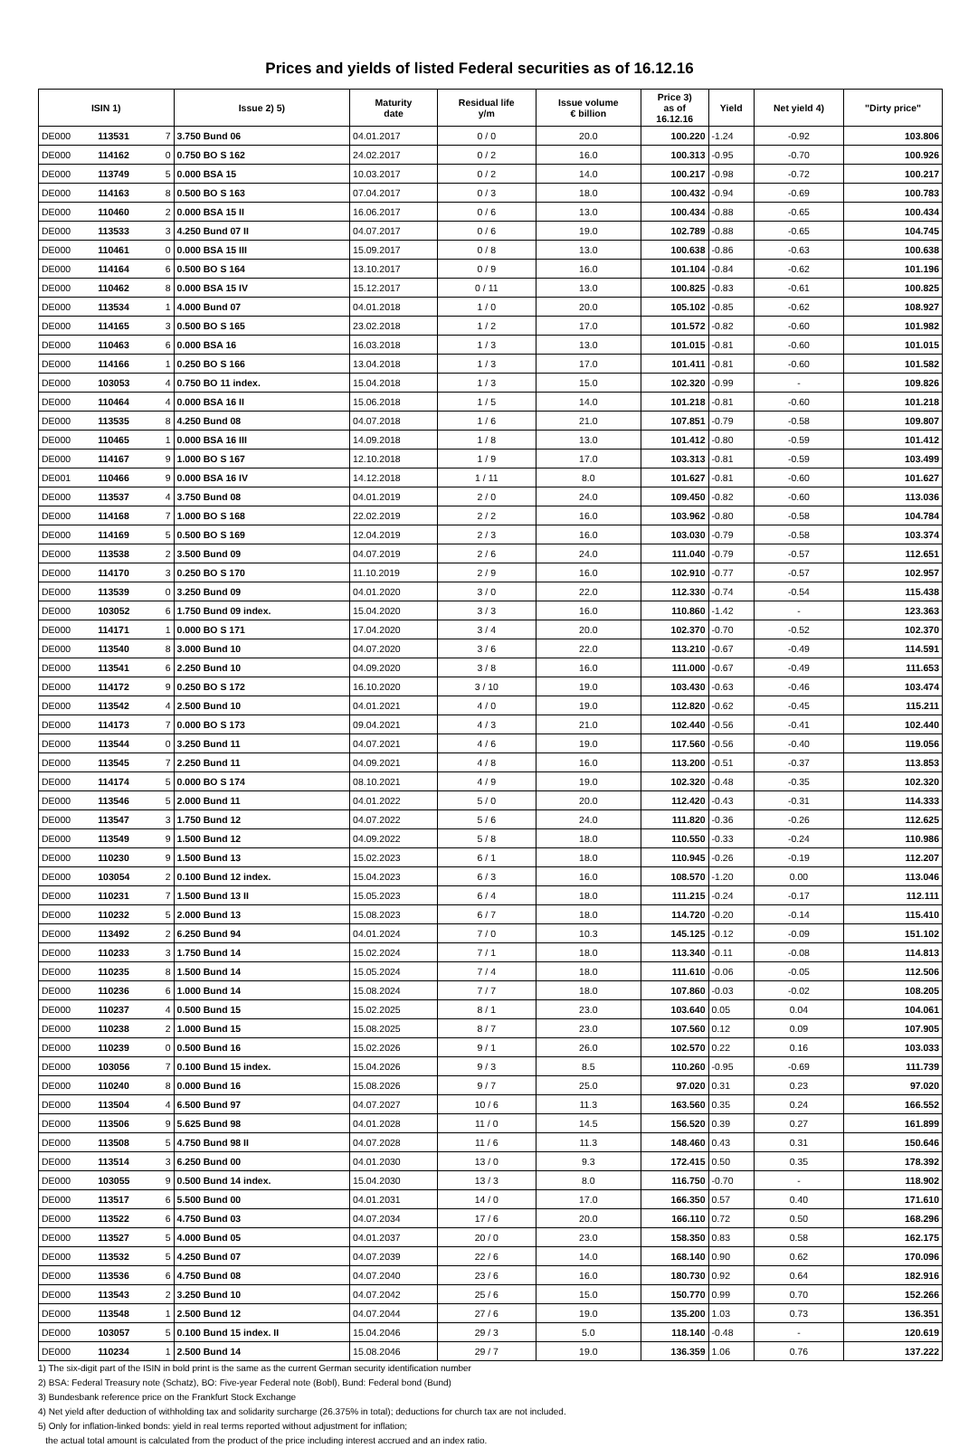Prices and yields of listed Federal securities as of 16.12.16
| ISIN 1) | | | Issue 2) 5) | Maturity date | Residual life y/m | Issue volume € billion | Price 3) as of 16.12.16 | Yield | Net yield 4) | "Dirty price" |
| --- | --- | --- | --- | --- | --- | --- | --- | --- | --- | --- |
| DE000 | 113531 | 7 | 3.750 Bund 06 | 04.01.2017 | 0 / 0 | 20.0 | 100.220 | -1.24 | -0.92 | 103.806 |
| DE000 | 114162 | 0 | 0.750 BO S 162 | 24.02.2017 | 0 / 2 | 16.0 | 100.313 | -0.95 | -0.70 | 100.926 |
| DE000 | 113749 | 5 | 0.000 BSA 15 | 10.03.2017 | 0 / 2 | 14.0 | 100.217 | -0.98 | -0.72 | 100.217 |
| DE000 | 114163 | 8 | 0.500 BO S 163 | 07.04.2017 | 0 / 3 | 18.0 | 100.432 | -0.94 | -0.69 | 100.783 |
| DE000 | 110460 | 2 | 0.000 BSA 15 II | 16.06.2017 | 0 / 6 | 13.0 | 100.434 | -0.88 | -0.65 | 100.434 |
| DE000 | 113533 | 3 | 4.250 Bund 07 II | 04.07.2017 | 0 / 6 | 19.0 | 102.789 | -0.88 | -0.65 | 104.745 |
| DE000 | 110461 | 0 | 0.000 BSA 15 III | 15.09.2017 | 0 / 8 | 13.0 | 100.638 | -0.86 | -0.63 | 100.638 |
| DE000 | 114164 | 6 | 0.500 BO S 164 | 13.10.2017 | 0 / 9 | 16.0 | 101.104 | -0.84 | -0.62 | 101.196 |
| DE000 | 110462 | 8 | 0.000 BSA 15 IV | 15.12.2017 | 0 / 11 | 13.0 | 100.825 | -0.83 | -0.61 | 100.825 |
| DE000 | 113534 | 1 | 4.000 Bund 07 | 04.01.2018 | 1 / 0 | 20.0 | 105.102 | -0.85 | -0.62 | 108.927 |
| DE000 | 114165 | 3 | 0.500 BO S 165 | 23.02.2018 | 1 / 2 | 17.0 | 101.572 | -0.82 | -0.60 | 101.982 |
| DE000 | 110463 | 6 | 0.000 BSA 16 | 16.03.2018 | 1 / 3 | 13.0 | 101.015 | -0.81 | -0.60 | 101.015 |
| DE000 | 114166 | 1 | 0.250 BO S 166 | 13.04.2018 | 1 / 3 | 17.0 | 101.411 | -0.81 | -0.60 | 101.582 |
| DE000 | 103053 | 4 | 0.750 BO 11 index. | 15.04.2018 | 1 / 3 | 15.0 | 102.320 | -0.99 | - | 109.826 |
| DE000 | 110464 | 4 | 0.000 BSA 16 II | 15.06.2018 | 1 / 5 | 14.0 | 101.218 | -0.81 | -0.60 | 101.218 |
| DE000 | 113535 | 8 | 4.250 Bund 08 | 04.07.2018 | 1 / 6 | 21.0 | 107.851 | -0.79 | -0.58 | 109.807 |
| DE000 | 110465 | 1 | 0.000 BSA 16 III | 14.09.2018 | 1 / 8 | 13.0 | 101.412 | -0.80 | -0.59 | 101.412 |
| DE000 | 114167 | 9 | 1.000 BO S 167 | 12.10.2018 | 1 / 9 | 17.0 | 103.313 | -0.81 | -0.59 | 103.499 |
| DE001 | 110466 | 9 | 0.000 BSA 16 IV | 14.12.2018 | 1 / 11 | 8.0 | 101.627 | -0.81 | -0.60 | 101.627 |
| DE000 | 113537 | 4 | 3.750 Bund 08 | 04.01.2019 | 2 / 0 | 24.0 | 109.450 | -0.82 | -0.60 | 113.036 |
| DE000 | 114168 | 7 | 1.000 BO S 168 | 22.02.2019 | 2 / 2 | 16.0 | 103.962 | -0.80 | -0.58 | 104.784 |
| DE000 | 114169 | 5 | 0.500 BO S 169 | 12.04.2019 | 2 / 3 | 16.0 | 103.030 | -0.79 | -0.58 | 103.374 |
| DE000 | 113538 | 2 | 3.500 Bund 09 | 04.07.2019 | 2 / 6 | 24.0 | 111.040 | -0.79 | -0.57 | 112.651 |
| DE000 | 114170 | 3 | 0.250 BO S 170 | 11.10.2019 | 2 / 9 | 16.0 | 102.910 | -0.77 | -0.57 | 102.957 |
| DE000 | 113539 | 0 | 3.250 Bund 09 | 04.01.2020 | 3 / 0 | 22.0 | 112.330 | -0.74 | -0.54 | 115.438 |
| DE000 | 103052 | 6 | 1.750 Bund 09 index. | 15.04.2020 | 3 / 3 | 16.0 | 110.860 | -1.42 | - | 123.363 |
| DE000 | 114171 | 1 | 0.000 BO S 171 | 17.04.2020 | 3 / 4 | 20.0 | 102.370 | -0.70 | -0.52 | 102.370 |
| DE000 | 113540 | 8 | 3.000 Bund 10 | 04.07.2020 | 3 / 6 | 22.0 | 113.210 | -0.67 | -0.49 | 114.591 |
| DE000 | 113541 | 6 | 2.250 Bund 10 | 04.09.2020 | 3 / 8 | 16.0 | 111.000 | -0.67 | -0.49 | 111.653 |
| DE000 | 114172 | 9 | 0.250 BO S 172 | 16.10.2020 | 3 / 10 | 19.0 | 103.430 | -0.63 | -0.46 | 103.474 |
| DE000 | 113542 | 4 | 2.500 Bund 10 | 04.01.2021 | 4 / 0 | 19.0 | 112.820 | -0.62 | -0.45 | 115.211 |
| DE000 | 114173 | 7 | 0.000 BO S 173 | 09.04.2021 | 4 / 3 | 21.0 | 102.440 | -0.56 | -0.41 | 102.440 |
| DE000 | 113544 | 0 | 3.250 Bund 11 | 04.07.2021 | 4 / 6 | 19.0 | 117.560 | -0.56 | -0.40 | 119.056 |
| DE000 | 113545 | 7 | 2.250 Bund 11 | 04.09.2021 | 4 / 8 | 16.0 | 113.200 | -0.51 | -0.37 | 113.853 |
| DE000 | 114174 | 5 | 0.000 BO S 174 | 08.10.2021 | 4 / 9 | 19.0 | 102.320 | -0.48 | -0.35 | 102.320 |
| DE000 | 113546 | 5 | 2.000 Bund 11 | 04.01.2022 | 5 / 0 | 20.0 | 112.420 | -0.43 | -0.31 | 114.333 |
| DE000 | 113547 | 3 | 1.750 Bund 12 | 04.07.2022 | 5 / 6 | 24.0 | 111.820 | -0.36 | -0.26 | 112.625 |
| DE000 | 113549 | 9 | 1.500 Bund 12 | 04.09.2022 | 5 / 8 | 18.0 | 110.550 | -0.33 | -0.24 | 110.986 |
| DE000 | 110230 | 9 | 1.500 Bund 13 | 15.02.2023 | 6 / 1 | 18.0 | 110.945 | -0.26 | -0.19 | 112.207 |
| DE000 | 103054 | 2 | 0.100 Bund 12 index. | 15.04.2023 | 6 / 3 | 16.0 | 108.570 | -1.20 | 0.00 | 113.046 |
| DE000 | 110231 | 7 | 1.500 Bund 13 II | 15.05.2023 | 6 / 4 | 18.0 | 111.215 | -0.24 | -0.17 | 112.111 |
| DE000 | 110232 | 5 | 2.000 Bund 13 | 15.08.2023 | 6 / 7 | 18.0 | 114.720 | -0.20 | -0.14 | 115.410 |
| DE000 | 113492 | 2 | 6.250 Bund 94 | 04.01.2024 | 7 / 0 | 10.3 | 145.125 | -0.12 | -0.09 | 151.102 |
| DE000 | 110233 | 3 | 1.750 Bund 14 | 15.02.2024 | 7 / 1 | 18.0 | 113.340 | -0.11 | -0.08 | 114.813 |
| DE000 | 110235 | 8 | 1.500 Bund 14 | 15.05.2024 | 7 / 4 | 18.0 | 111.610 | -0.06 | -0.05 | 112.506 |
| DE000 | 110236 | 6 | 1.000 Bund 14 | 15.08.2024 | 7 / 7 | 18.0 | 107.860 | -0.03 | -0.02 | 108.205 |
| DE000 | 110237 | 4 | 0.500 Bund 15 | 15.02.2025 | 8 / 1 | 23.0 | 103.640 | 0.05 | 0.04 | 104.061 |
| DE000 | 110238 | 2 | 1.000 Bund 15 | 15.08.2025 | 8 / 7 | 23.0 | 107.560 | 0.12 | 0.09 | 107.905 |
| DE000 | 110239 | 0 | 0.500 Bund 16 | 15.02.2026 | 9 / 1 | 26.0 | 102.570 | 0.22 | 0.16 | 103.033 |
| DE000 | 103056 | 7 | 0.100 Bund 15 index. | 15.04.2026 | 9 / 3 | 8.5 | 110.260 | -0.95 | -0.69 | 111.739 |
| DE000 | 110240 | 8 | 0.000 Bund 16 | 15.08.2026 | 9 / 7 | 25.0 | 97.020 | 0.31 | 0.23 | 97.020 |
| DE000 | 113504 | 4 | 6.500 Bund 97 | 04.07.2027 | 10 / 6 | 11.3 | 163.560 | 0.35 | 0.24 | 166.552 |
| DE000 | 113506 | 9 | 5.625 Bund 98 | 04.01.2028 | 11 / 0 | 14.5 | 156.520 | 0.39 | 0.27 | 161.899 |
| DE000 | 113508 | 5 | 4.750 Bund 98 II | 04.07.2028 | 11 / 6 | 11.3 | 148.460 | 0.43 | 0.31 | 150.646 |
| DE000 | 113514 | 3 | 6.250 Bund 00 | 04.01.2030 | 13 / 0 | 9.3 | 172.415 | 0.50 | 0.35 | 178.392 |
| DE000 | 103055 | 9 | 0.500 Bund 14 index. | 15.04.2030 | 13 / 3 | 8.0 | 116.750 | -0.70 | - | 118.902 |
| DE000 | 113517 | 6 | 5.500 Bund 00 | 04.01.2031 | 14 / 0 | 17.0 | 166.350 | 0.57 | 0.40 | 171.610 |
| DE000 | 113522 | 6 | 4.750 Bund 03 | 04.07.2034 | 17 / 6 | 20.0 | 166.110 | 0.72 | 0.50 | 168.296 |
| DE000 | 113527 | 5 | 4.000 Bund 05 | 04.01.2037 | 20 / 0 | 23.0 | 158.350 | 0.83 | 0.58 | 162.175 |
| DE000 | 113532 | 5 | 4.250 Bund 07 | 04.07.2039 | 22 / 6 | 14.0 | 168.140 | 0.90 | 0.62 | 170.096 |
| DE000 | 113536 | 6 | 4.750 Bund 08 | 04.07.2040 | 23 / 6 | 16.0 | 180.730 | 0.92 | 0.64 | 182.916 |
| DE000 | 113543 | 2 | 3.250 Bund 10 | 04.07.2042 | 25 / 6 | 15.0 | 150.770 | 0.99 | 0.70 | 152.266 |
| DE000 | 113548 | 1 | 2.500 Bund 12 | 04.07.2044 | 27 / 6 | 19.0 | 135.200 | 1.03 | 0.73 | 136.351 |
| DE000 | 103057 | 5 | 0.100 Bund 15 index. II | 15.04.2046 | 29 / 3 | 5.0 | 118.140 | -0.48 | - | 120.619 |
| DE000 | 110234 | 1 | 2.500 Bund 14 | 15.08.2046 | 29 / 7 | 19.0 | 136.359 | 1.06 | 0.76 | 137.222 |
1) The six-digit part of the ISIN in bold print is the same as the current German security identification number
2) BSA: Federal Treasury note (Schatz), BO: Five-year Federal note (Bobl), Bund: Federal bond (Bund)
3) Bundesbank reference price on the Frankfurt Stock Exchange
4) Net yield after deduction of withholding tax and solidarity surcharge (26.375% in total); deductions for church tax are not included.
5) Only for inflation-linked bonds: yield in real terms reported without adjustment for inflation;
the actual total amount is calculated from the product of the price including interest accrued and an index ratio.